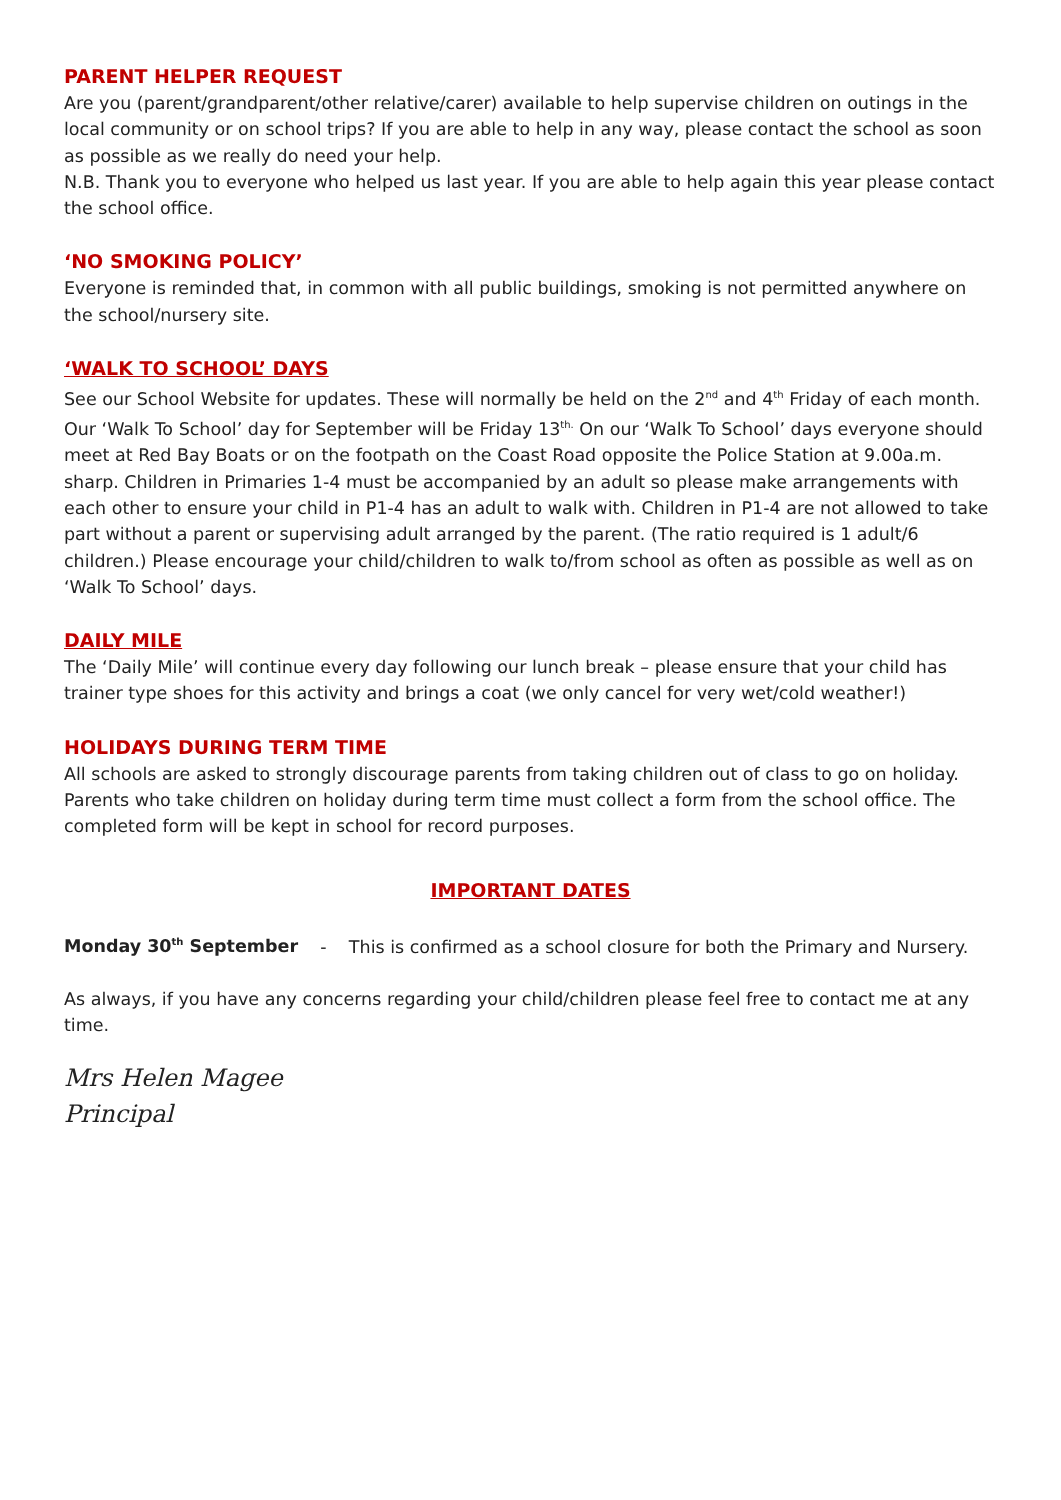PARENT HELPER REQUEST
Are you (parent/grandparent/other relative/carer) available to help supervise children on outings in the local community or on school trips? If you are able to help in any way, please contact the school as soon as possible as we really do need your help.
N.B. Thank you to everyone who helped us last year. If you are able to help again this year please contact the school office.
‘NO SMOKING POLICY’
Everyone is reminded that, in common with all public buildings, smoking is not permitted anywhere on the school/nursery site.
‘WALK TO SCHOOL’ DAYS
See our School Website for updates. These will normally be held on the 2<sup>nd</sup> and 4<sup>th</sup> Friday of each month. Our ‘Walk To School’ day for September will be Friday 13<sup>th.</sup> On our ‘Walk To School’ days everyone should meet at Red Bay Boats or on the footpath on the Coast Road opposite the Police Station at 9.00a.m. sharp. Children in Primaries 1-4 must be accompanied by an adult so please make arrangements with each other to ensure your child in P1-4 has an adult to walk with. Children in P1-4 are not allowed to take part without a parent or supervising adult arranged by the parent. (The ratio required is 1 adult/6 children.) Please encourage your child/children to walk to/from school as often as possible as well as on ‘Walk To School’ days.
DAILY MILE
The ‘Daily Mile’ will continue every day following our lunch break – please ensure that your child has trainer type shoes for this activity and brings a coat (we only cancel for very wet/cold weather!)
HOLIDAYS DURING TERM TIME
All schools are asked to strongly discourage parents from taking children out of class to go on holiday. Parents who take children on holiday during term time must collect a form from the school office. The completed form will be kept in school for record purposes.
IMPORTANT DATES
Monday 30<sup>th</sup> September - This is confirmed as a school closure for both the Primary and Nursery.
As always, if you have any concerns regarding your child/children please feel free to contact me at any time.
Mrs Helen Magee
Principal